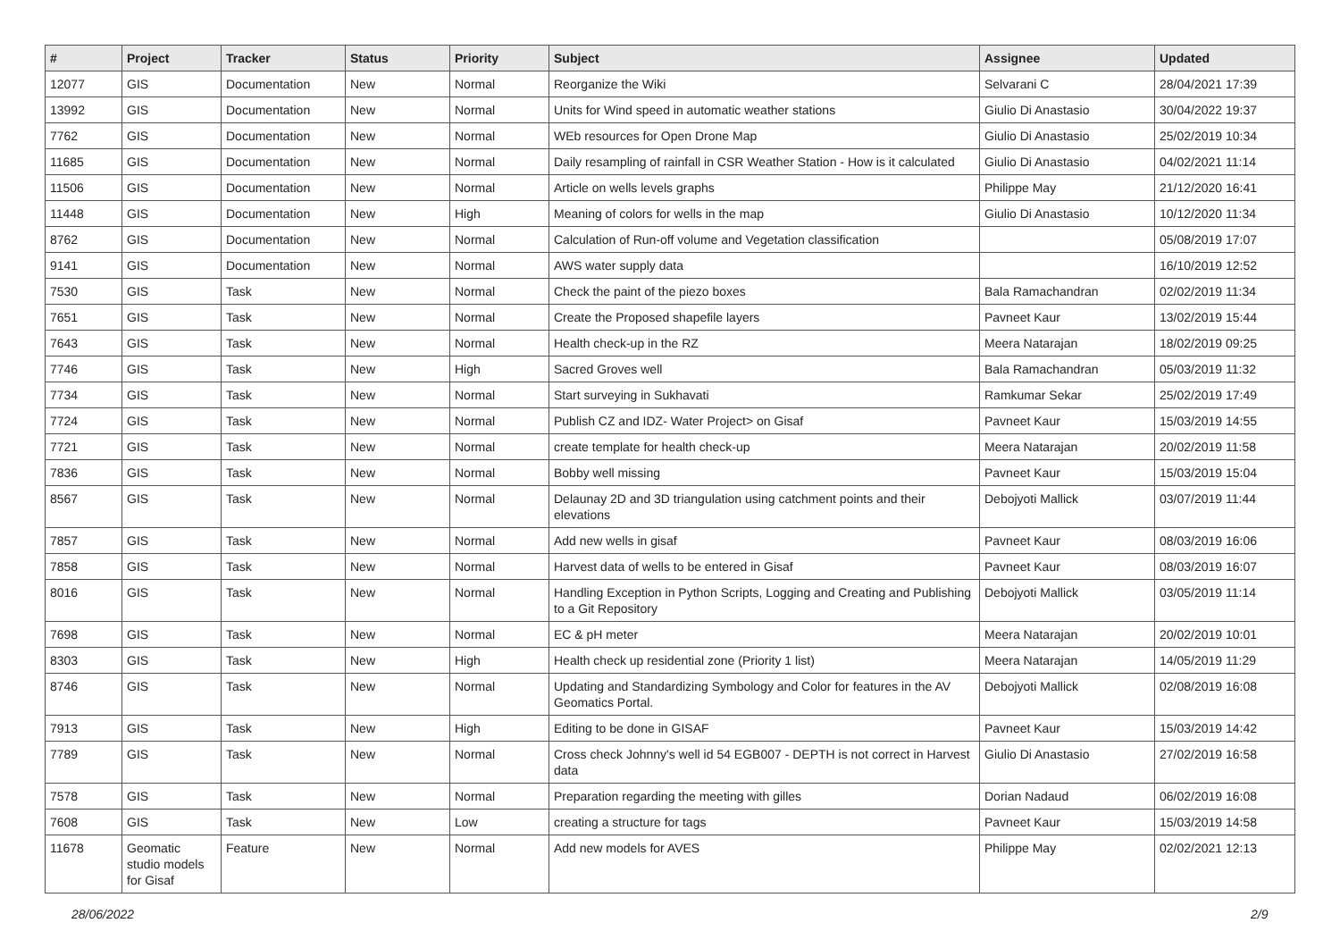| # | Project | Tracker | Status | Priority | Subject | Assignee | Updated |
| --- | --- | --- | --- | --- | --- | --- | --- |
| 12077 | GIS | Documentation | New | Normal | Reorganize the Wiki | Selvarani C | 28/04/2021 17:39 |
| 13992 | GIS | Documentation | New | Normal | Units for Wind speed in automatic weather stations | Giulio Di Anastasio | 30/04/2022 19:37 |
| 7762 | GIS | Documentation | New | Normal | WEb resources for Open Drone Map | Giulio Di Anastasio | 25/02/2019 10:34 |
| 11685 | GIS | Documentation | New | Normal | Daily resampling of rainfall in CSR Weather Station - How is it calculated | Giulio Di Anastasio | 04/02/2021 11:14 |
| 11506 | GIS | Documentation | New | Normal | Article on wells levels graphs | Philippe May | 21/12/2020 16:41 |
| 11448 | GIS | Documentation | New | High | Meaning of colors for wells in the map | Giulio Di Anastasio | 10/12/2020 11:34 |
| 8762 | GIS | Documentation | New | Normal | Calculation of Run-off volume and Vegetation classification | | 05/08/2019 17:07 |
| 9141 | GIS | Documentation | New | Normal | AWS water supply data | | 16/10/2019 12:52 |
| 7530 | GIS | Task | New | Normal | Check the paint of the piezo boxes | Bala Ramachandran | 02/02/2019 11:34 |
| 7651 | GIS | Task | New | Normal | Create the Proposed shapefile layers | Pavneet Kaur | 13/02/2019 15:44 |
| 7643 | GIS | Task | New | Normal | Health check-up in the RZ | Meera Natarajan | 18/02/2019 09:25 |
| 7746 | GIS | Task | New | High | Sacred Groves well | Bala Ramachandran | 05/03/2019 11:32 |
| 7734 | GIS | Task | New | Normal | Start surveying in Sukhavati | Ramkumar Sekar | 25/02/2019 17:49 |
| 7724 | GIS | Task | New | Normal | Publish CZ and IDZ- Water Project> on Gisaf | Pavneet Kaur | 15/03/2019 14:55 |
| 7721 | GIS | Task | New | Normal | create template for health check-up | Meera Natarajan | 20/02/2019 11:58 |
| 7836 | GIS | Task | New | Normal | Bobby well missing | Pavneet Kaur | 15/03/2019 15:04 |
| 8567 | GIS | Task | New | Normal | Delaunay 2D and 3D triangulation using catchment points and their elevations | Debojyoti Mallick | 03/07/2019 11:44 |
| 7857 | GIS | Task | New | Normal | Add new wells in gisaf | Pavneet Kaur | 08/03/2019 16:06 |
| 7858 | GIS | Task | New | Normal | Harvest data of wells to be entered in Gisaf | Pavneet Kaur | 08/03/2019 16:07 |
| 8016 | GIS | Task | New | Normal | Handling Exception in Python Scripts, Logging and Creating and Publishing to a Git Repository | Debojyoti Mallick | 03/05/2019 11:14 |
| 7698 | GIS | Task | New | Normal | EC & pH meter | Meera Natarajan | 20/02/2019 10:01 |
| 8303 | GIS | Task | New | High | Health check up residential zone (Priority 1 list) | Meera Natarajan | 14/05/2019 11:29 |
| 8746 | GIS | Task | New | Normal | Updating and Standardizing Symbology and Color for features in the AV Geomatics Portal. | Debojyoti Mallick | 02/08/2019 16:08 |
| 7913 | GIS | Task | New | High | Editing to be done in GISAF | Pavneet Kaur | 15/03/2019 14:42 |
| 7789 | GIS | Task | New | Normal | Cross check Johnny's well id 54 EGB007 - DEPTH is not correct in Harvest data | Giulio Di Anastasio | 27/02/2019 16:58 |
| 7578 | GIS | Task | New | Normal | Preparation regarding the meeting with gilles | Dorian Nadaud | 06/02/2019 16:08 |
| 7608 | GIS | Task | New | Low | creating a structure for tags | Pavneet Kaur | 15/03/2019 14:58 |
| 11678 | Geomatic studio models for Gisaf | Feature | New | Normal | Add new models for AVES | Philippe May | 02/02/2021 12:13 |
28/06/2022 2/9